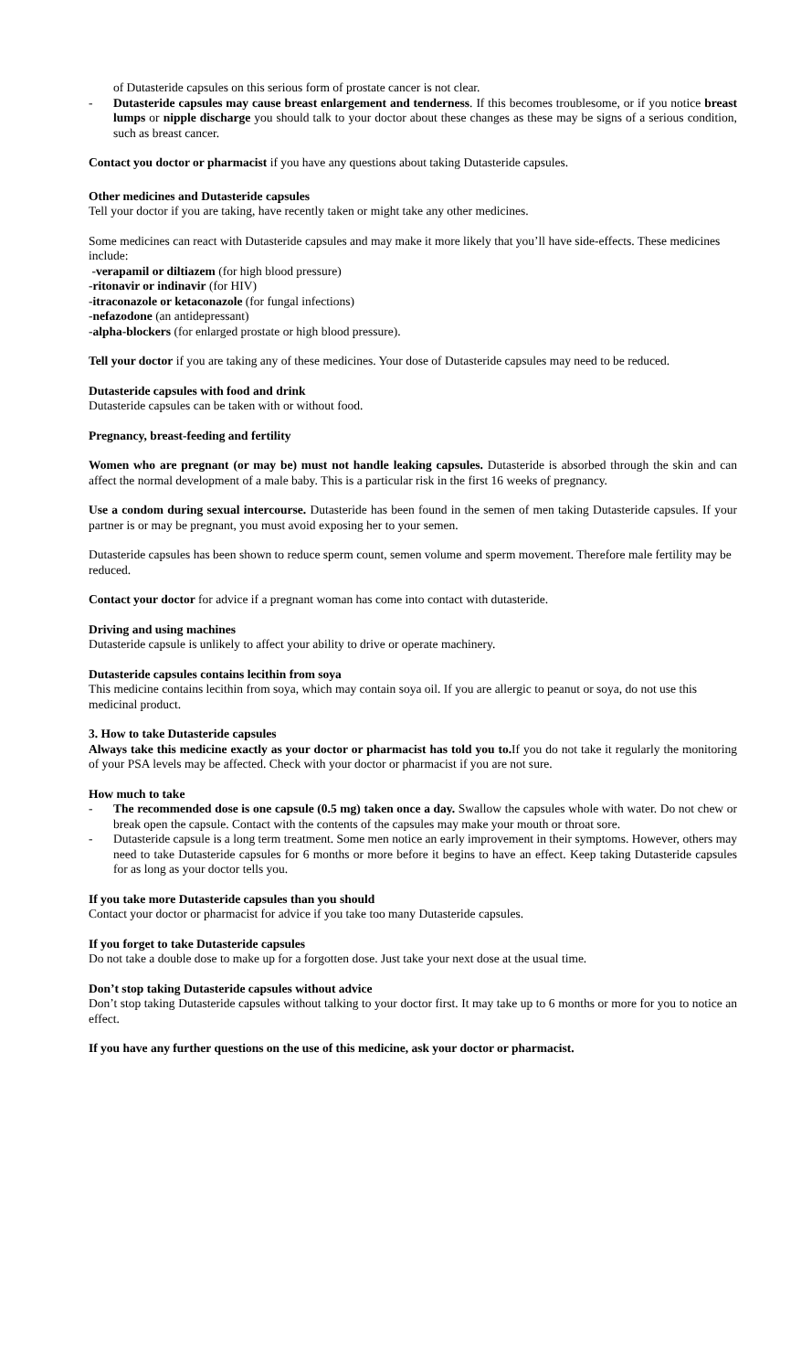of Dutasteride capsules on this serious form of prostate cancer is not clear.
- Dutasteride capsules may cause breast enlargement and tenderness. If this becomes troublesome, or if you notice breast lumps or nipple discharge you should talk to your doctor about these changes as these may be signs of a serious condition, such as breast cancer.
Contact you doctor or pharmacist if you have any questions about taking Dutasteride capsules.
Other medicines and Dutasteride capsules
Tell your doctor if you are taking, have recently taken or might take any other medicines.
Some medicines can react with Dutasteride capsules and may make it more likely that you’ll have side-effects. These medicines include:
-verapamil or diltiazem (for high blood pressure)
-ritonavir or indinavir (for HIV)
-itraconazole or ketaconazole (for fungal infections)
-nefazodone (an antidepressant)
-alpha-blockers (for enlarged prostate or high blood pressure).
Tell your doctor if you are taking any of these medicines. Your dose of Dutasteride capsules may need to be reduced.
Dutasteride capsules with food and drink
Dutasteride capsules can be taken with or without food.
Pregnancy, breast-feeding and fertility
Women who are pregnant (or may be) must not handle leaking capsules. Dutasteride is absorbed through the skin and can affect the normal development of a male baby. This is a particular risk in the first 16 weeks of pregnancy.
Use a condom during sexual intercourse. Dutasteride has been found in the semen of men taking Dutasteride capsules. If your partner is or may be pregnant, you must avoid exposing her to your semen.
Dutasteride capsules has been shown to reduce sperm count, semen volume and sperm movement. Therefore male fertility may be reduced.
Contact your doctor for advice if a pregnant woman has come into contact with dutasteride.
Driving and using machines
Dutasteride capsule is unlikely to affect your ability to drive or operate machinery.
Dutasteride capsules contains lecithin from soya
This medicine contains lecithin from soya, which may contain soya oil. If you are allergic to peanut or soya, do not use this medicinal product.
3. How to take Dutasteride capsules
Always take this medicine exactly as your doctor or pharmacist has told you to. If you do not take it regularly the monitoring of your PSA levels may be affected. Check with your doctor or pharmacist if you are not sure.
How much to take
- The recommended dose is one capsule (0.5 mg) taken once a day. Swallow the capsules whole with water. Do not chew or break open the capsule. Contact with the contents of the capsules may make your mouth or throat sore.
- Dutasteride capsule is a long term treatment. Some men notice an early improvement in their symptoms. However, others may need to take Dutasteride capsules for 6 months or more before it begins to have an effect. Keep taking Dutasteride capsules for as long as your doctor tells you.
If you take more Dutasteride capsules than you should
Contact your doctor or pharmacist for advice if you take too many Dutasteride capsules.
If you forget to take Dutasteride capsules
Do not take a double dose to make up for a forgotten dose. Just take your next dose at the usual time.
Don’t stop taking Dutasteride capsules without advice
Don’t stop taking Dutasteride capsules without talking to your doctor first. It may take up to 6 months or more for you to notice an effect.
If you have any further questions on the use of this medicine, ask your doctor or pharmacist.